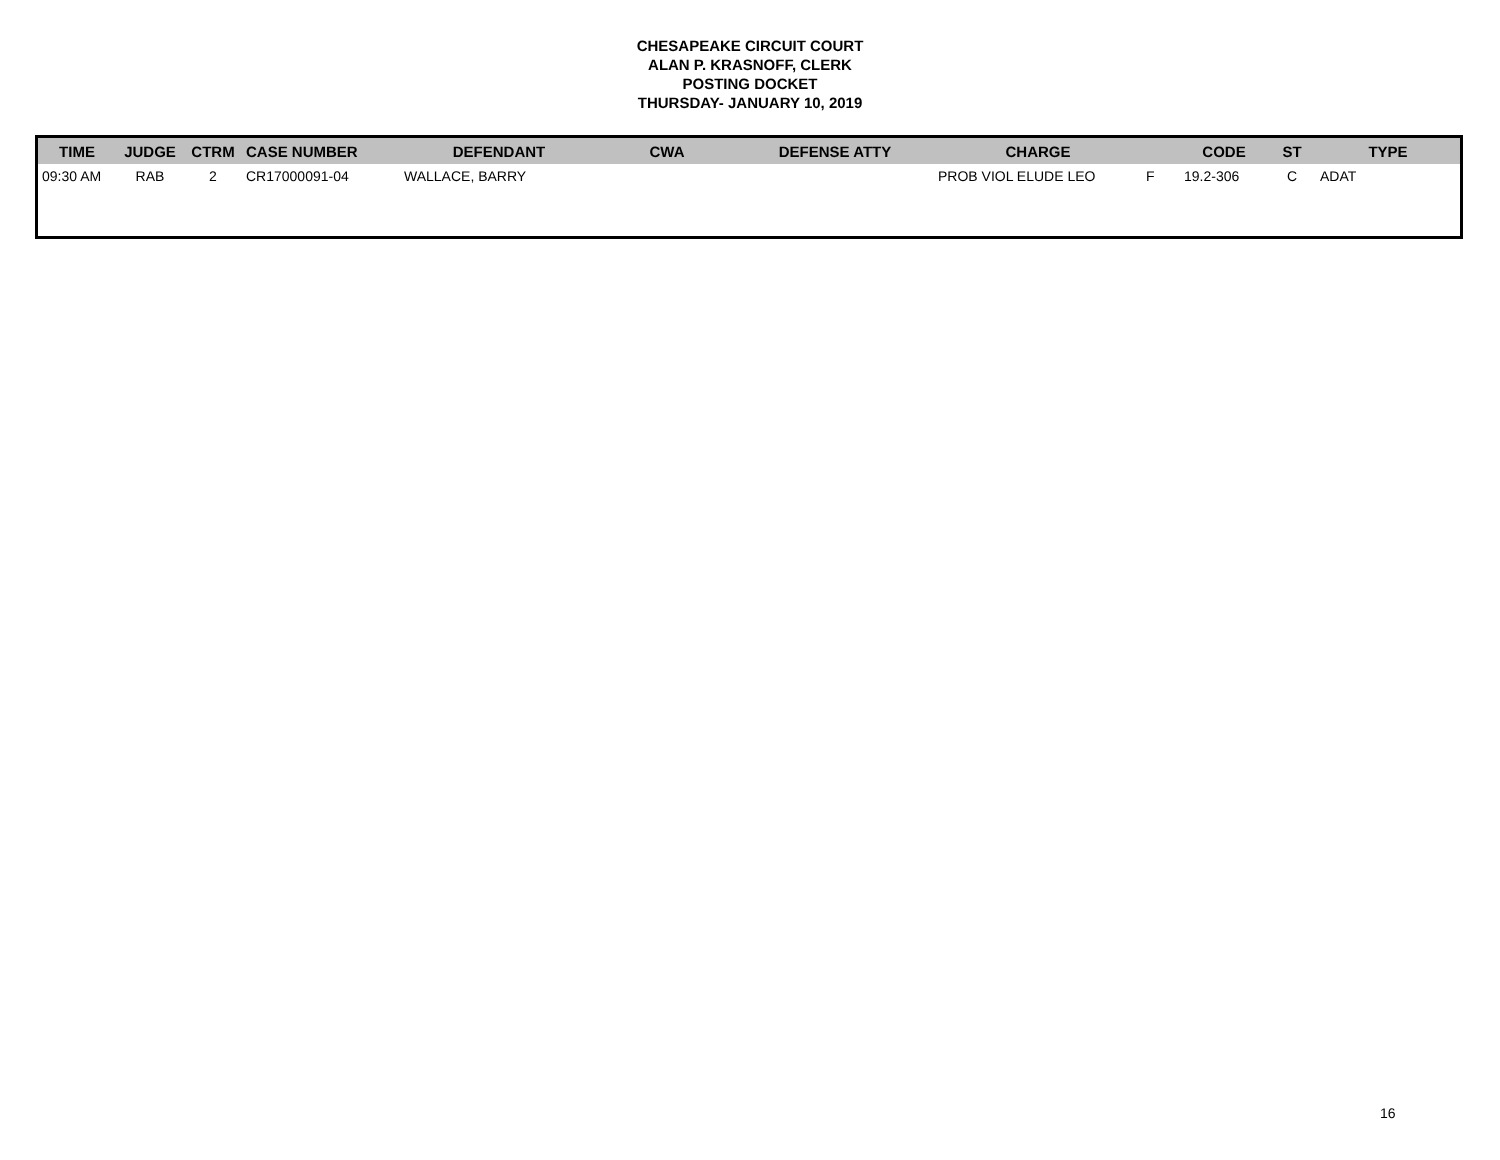CHESAPEAKE CIRCUIT COURT
ALAN P. KRASNOFF, CLERK
POSTING DOCKET
THURSDAY- JANUARY 10, 2019
| TIME | JUDGE | CTRM | CASE NUMBER | DEFENDANT | CWA | DEFENSE ATTY | CHARGE | | CODE | ST | TYPE |
| --- | --- | --- | --- | --- | --- | --- | --- | --- | --- | --- | --- |
| 09:30 AM | RAB | 2 | CR17000091-04 | WALLACE, BARRY | | | PROB VIOL ELUDE LEO | F | 19.2-306 | C | ADAT |
16